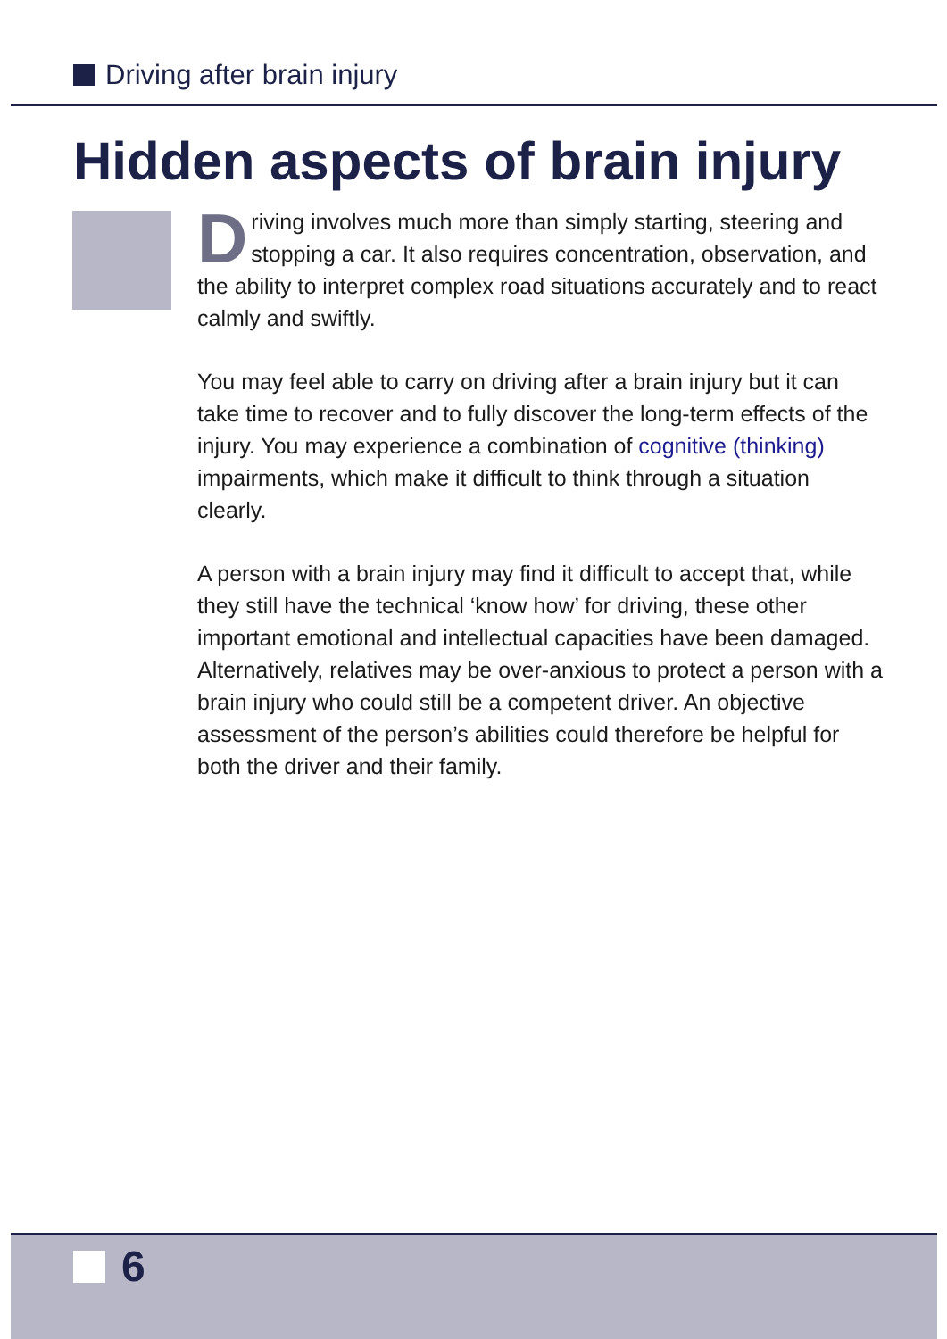Driving after brain injury
Hidden aspects of brain injury
Driving involves much more than simply starting, steering and stopping a car. It also requires concentration, observation, and the ability to interpret complex road situations accurately and to react calmly and swiftly.
You may feel able to carry on driving after a brain injury but it can take time to recover and to fully discover the long-term effects of the injury. You may experience a combination of cognitive (thinking) impairments, which make it difficult to think through a situation clearly.
A person with a brain injury may find it difficult to accept that, while they still have the technical ‘know how’ for driving, these other important emotional and intellectual capacities have been damaged. Alternatively, relatives may be over-anxious to protect a person with a brain injury who could still be a competent driver. An objective assessment of the person’s abilities could therefore be helpful for both the driver and their family.
6